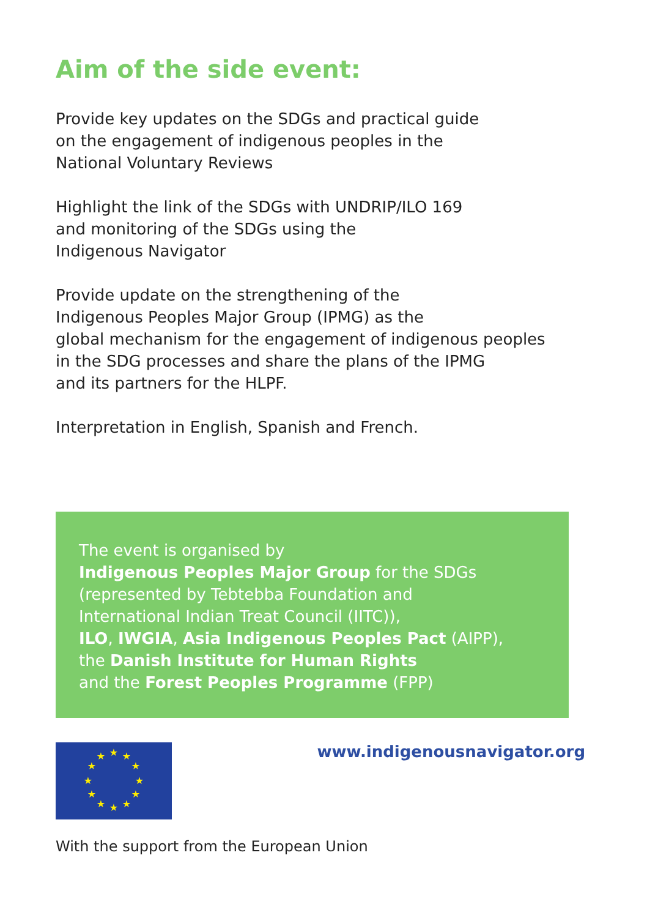Aim of the side event:
Provide key updates on the SDGs and practical guide
on the engagement of indigenous peoples in the
National Voluntary Reviews
Highlight the link of the SDGs with UNDRIP/ILO 169
and monitoring of the SDGs using the
Indigenous Navigator
Provide update on the strengthening of the
Indigenous Peoples Major Group (IPMG) as the
global mechanism for the engagement of indigenous peoples
in the SDG processes and share the plans of the IPMG
and its partners for the HLPF.
Interpretation in English, Spanish and French.
The event is organised by
Indigenous Peoples Major Group for the SDGs
(represented by Tebtebba Foundation and
International Indian Treat Council (IITC)),
ILO, IWGIA, Asia Indigenous Peoples Pact (AIPP),
the Danish Institute for Human Rights
and the Forest Peoples Programme (FPP)
★
★
★
★
★
★
★
★
★
★
★
★
www.indigenousnavigator.org
With the support from the European Union